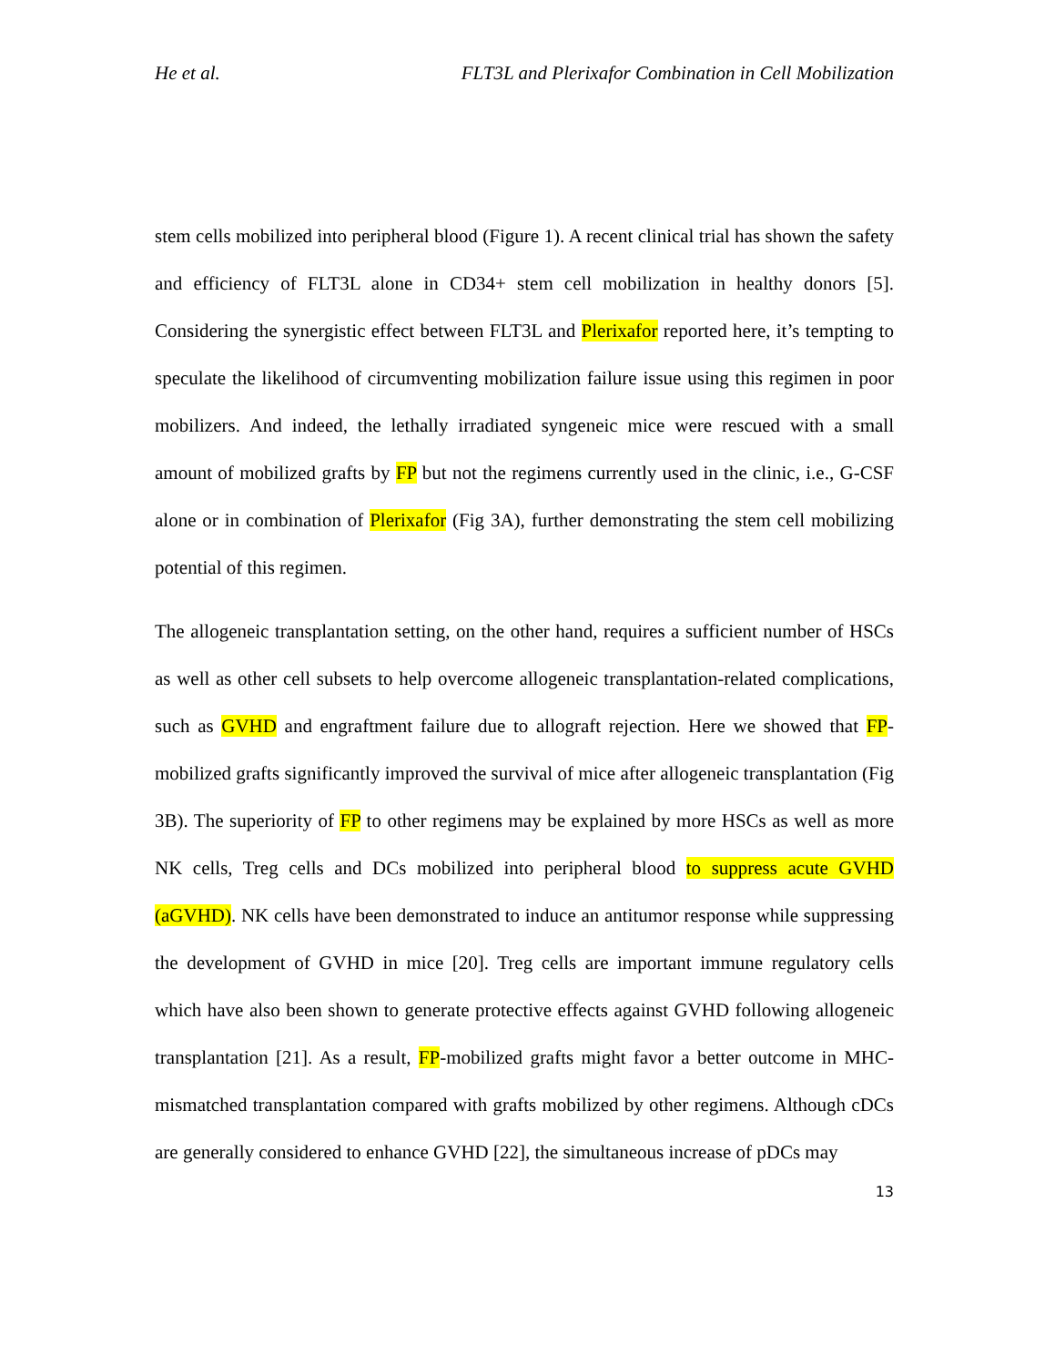He et al. FLT3L and Plerixafor Combination in Cell Mobilization
stem cells mobilized into peripheral blood (Figure 1). A recent clinical trial has shown the safety and efficiency of FLT3L alone in CD34+ stem cell mobilization in healthy donors [5]. Considering the synergistic effect between FLT3L and Plerixafor reported here, it’s tempting to speculate the likelihood of circumventing mobilization failure issue using this regimen in poor mobilizers. And indeed, the lethally irradiated syngeneic mice were rescued with a small amount of mobilized grafts by FP but not the regimens currently used in the clinic, i.e., G-CSF alone or in combination of Plerixafor (Fig 3A), further demonstrating the stem cell mobilizing potential of this regimen.
The allogeneic transplantation setting, on the other hand, requires a sufficient number of HSCs as well as other cell subsets to help overcome allogeneic transplantation-related complications, such as GVHD and engraftment failure due to allograft rejection. Here we showed that FP-mobilized grafts significantly improved the survival of mice after allogeneic transplantation (Fig 3B). The superiority of FP to other regimens may be explained by more HSCs as well as more NK cells, Treg cells and DCs mobilized into peripheral blood to suppress acute GVHD (aGVHD). NK cells have been demonstrated to induce an antitumor response while suppressing the development of GVHD in mice [20]. Treg cells are important immune regulatory cells which have also been shown to generate protective effects against GVHD following allogeneic transplantation [21]. As a result, FP-mobilized grafts might favor a better outcome in MHC-mismatched transplantation compared with grafts mobilized by other regimens. Although cDCs are generally considered to enhance GVHD [22], the simultaneous increase of pDCs may
13